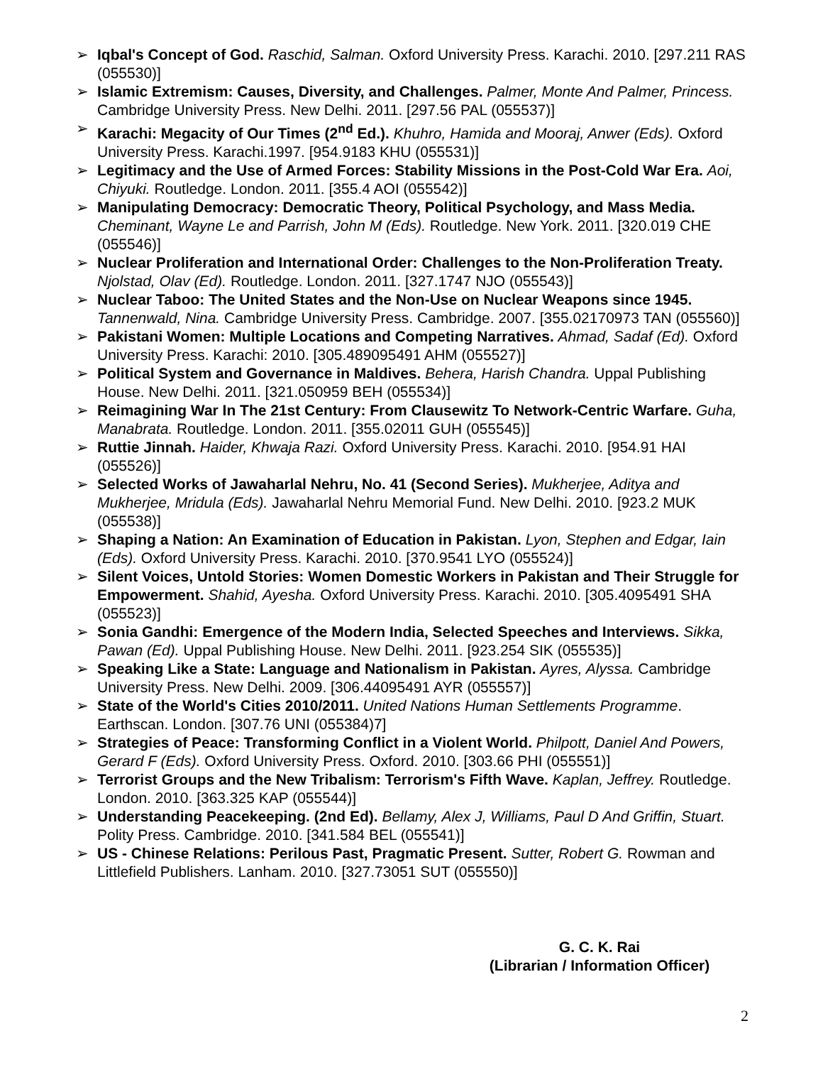➢ Iqbal's Concept of God. Raschid, Salman. Oxford University Press. Karachi. 2010. [297.211 RAS (055530)]
➢ Islamic Extremism: Causes, Diversity, and Challenges. Palmer, Monte And Palmer, Princess. Cambridge University Press. New Delhi. 2011. [297.56 PAL (055537)]
➢ Karachi: Megacity of Our Times (2<sup>nd</sup> Ed.). Khuhro, Hamida and Mooraj, Anwer (Eds). Oxford University Press. Karachi.1997. [954.9183 KHU (055531)]
➢ Legitimacy and the Use of Armed Forces: Stability Missions in the Post-Cold War Era. Aoi, Chiyuki. Routledge. London. 2011. [355.4 AOI (055542)]
➢ Manipulating Democracy: Democratic Theory, Political Psychology, and Mass Media. Cheminant, Wayne Le and Parrish, John M (Eds). Routledge. New York. 2011. [320.019 CHE (055546)]
➢ Nuclear Proliferation and International Order: Challenges to the Non-Proliferation Treaty. Njolstad, Olav (Ed). Routledge. London. 2011. [327.1747 NJO (055543)]
➢ Nuclear Taboo: The United States and the Non-Use on Nuclear Weapons since 1945. Tannenwald, Nina. Cambridge University Press. Cambridge. 2007. [355.02170973 TAN (055560)]
➢ Pakistani Women: Multiple Locations and Competing Narratives. Ahmad, Sadaf (Ed). Oxford University Press. Karachi: 2010. [305.489095491 AHM (055527)]
➢ Political System and Governance in Maldives. Behera, Harish Chandra. Uppal Publishing House. New Delhi. 2011. [321.050959 BEH (055534)]
➢ Reimagining War In The 21st Century: From Clausewitz To Network-Centric Warfare. Guha, Manabrata. Routledge. London. 2011. [355.02011 GUH (055545)]
➢ Ruttie Jinnah. Haider, Khwaja Razi. Oxford University Press. Karachi. 2010. [954.91 HAI (055526)]
➢ Selected Works of Jawaharlal Nehru, No. 41 (Second Series). Mukherjee, Aditya and Mukherjee, Mridula (Eds). Jawaharlal Nehru Memorial Fund. New Delhi. 2010. [923.2 MUK (055538)]
➢ Shaping a Nation: An Examination of Education in Pakistan. Lyon, Stephen and Edgar, Iain (Eds). Oxford University Press. Karachi. 2010. [370.9541 LYO (055524)]
➢ Silent Voices, Untold Stories: Women Domestic Workers in Pakistan and Their Struggle for Empowerment. Shahid, Ayesha. Oxford University Press. Karachi. 2010. [305.4095491 SHA (055523)]
➢ Sonia Gandhi: Emergence of the Modern India, Selected Speeches and Interviews. Sikka, Pawan (Ed). Uppal Publishing House. New Delhi. 2011. [923.254 SIK (055535)]
➢ Speaking Like a State: Language and Nationalism in Pakistan. Ayres, Alyssa. Cambridge University Press. New Delhi. 2009. [306.44095491 AYR (055557)]
➢ State of the World's Cities 2010/2011. United Nations Human Settlements Programme. Earthscan. London. [307.76 UNI (055384)7]
➢ Strategies of Peace: Transforming Conflict in a Violent World. Philpott, Daniel And Powers, Gerard F (Eds). Oxford University Press. Oxford. 2010. [303.66 PHI (055551)]
➢ Terrorist Groups and the New Tribalism: Terrorism's Fifth Wave. Kaplan, Jeffrey. Routledge. London. 2010. [363.325 KAP (055544)]
➢ Understanding Peacekeeping. (2nd Ed). Bellamy, Alex J, Williams, Paul D And Griffin, Stuart. Polity Press. Cambridge. 2010. [341.584 BEL (055541)]
➢ US - Chinese Relations: Perilous Past, Pragmatic Present. Sutter, Robert G. Rowman and Littlefield Publishers. Lanham. 2010. [327.73051 SUT (055550)]
G. C. K. Rai
(Librarian / Information Officer)
2